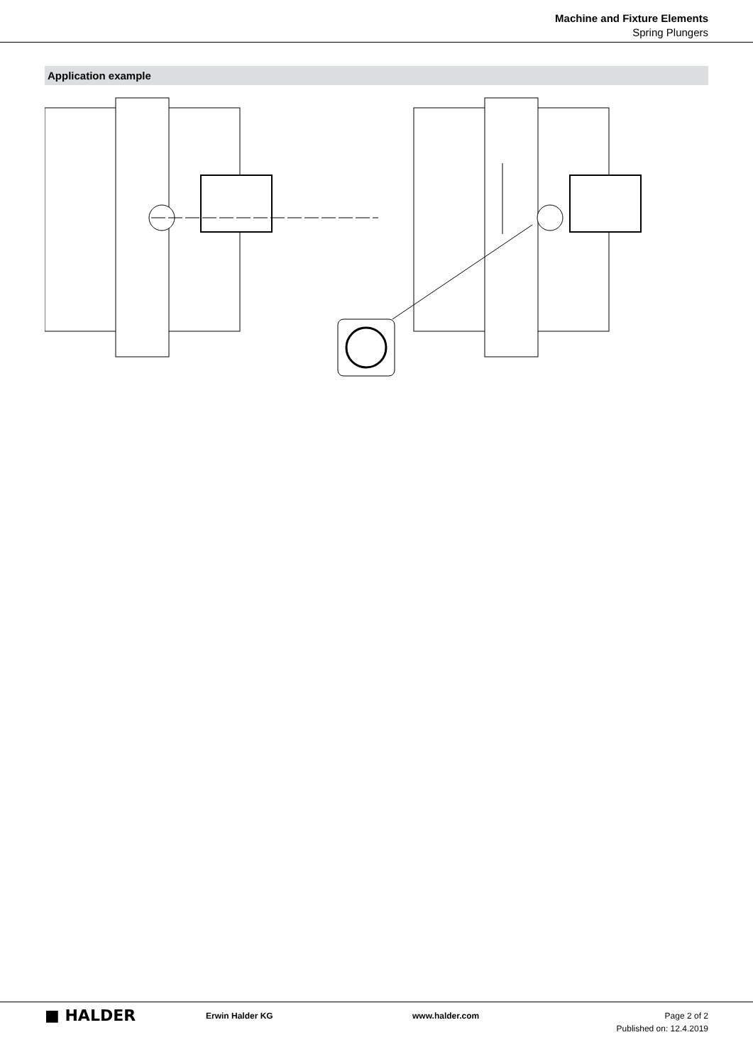Machine and Fixture Elements
Spring Plungers
Application example
■ HALDER
Erwin Halder KG www.halder.com Page 2 of 2
Published on: 12.4.2019